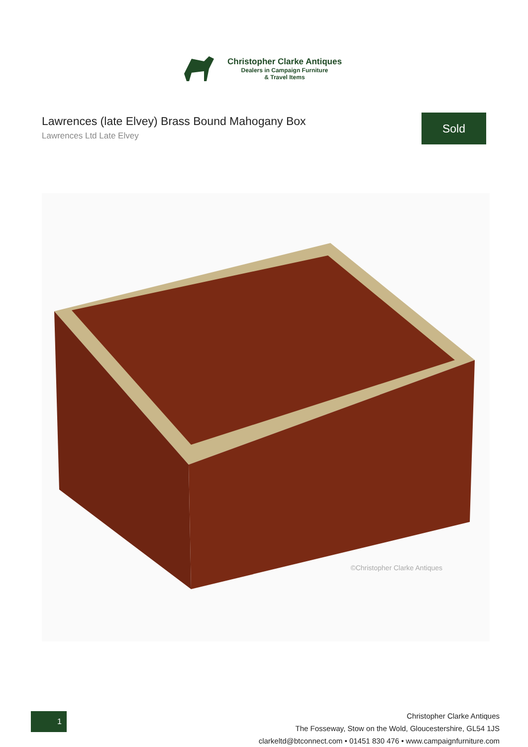Christopher Clarke Antiques
Dealers in Campaign Furniture
& Travel Items
Lawrences (late Elvey) Brass Bound Mahogany Box
Lawrences Ltd Late Elvey
Sold
©Christopher Clarke Antiques
1
Christopher Clarke Antiques
The Fosseway, Stow on the Wold, Gloucestershire, GL54 1JS
clarkeltd@btconnect.com • 01451 830 476 • www.campaignfurniture.com